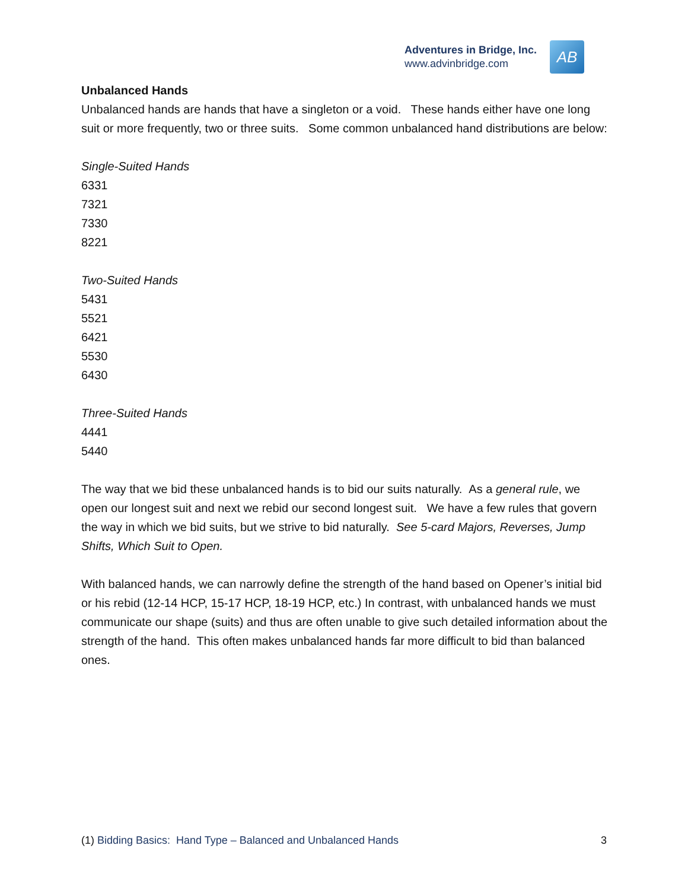Adventures in Bridge, Inc.
www.advinbridge.com
AB
Unbalanced Hands
Unbalanced hands are hands that have a singleton or a void. These hands either have one long suit or more frequently, two or three suits. Some common unbalanced hand distributions are below:
Single-Suited Hands
6331
7321
7330
8221
Two-Suited Hands
5431
5521
6421
5530
6430
Three-Suited Hands
4441
5440
The way that we bid these unbalanced hands is to bid our suits naturally. As a general rule, we open our longest suit and next we rebid our second longest suit. We have a few rules that govern the way in which we bid suits, but we strive to bid naturally. See 5-card Majors, Reverses, Jump Shifts, Which Suit to Open.
With balanced hands, we can narrowly define the strength of the hand based on Opener’s initial bid or his rebid (12-14 HCP, 15-17 HCP, 18-19 HCP, etc.) In contrast, with unbalanced hands we must communicate our shape (suits) and thus are often unable to give such detailed information about the strength of the hand. This often makes unbalanced hands far more difficult to bid than balanced ones.
(1) Bidding Basics: Hand Type – Balanced and Unbalanced Hands 3